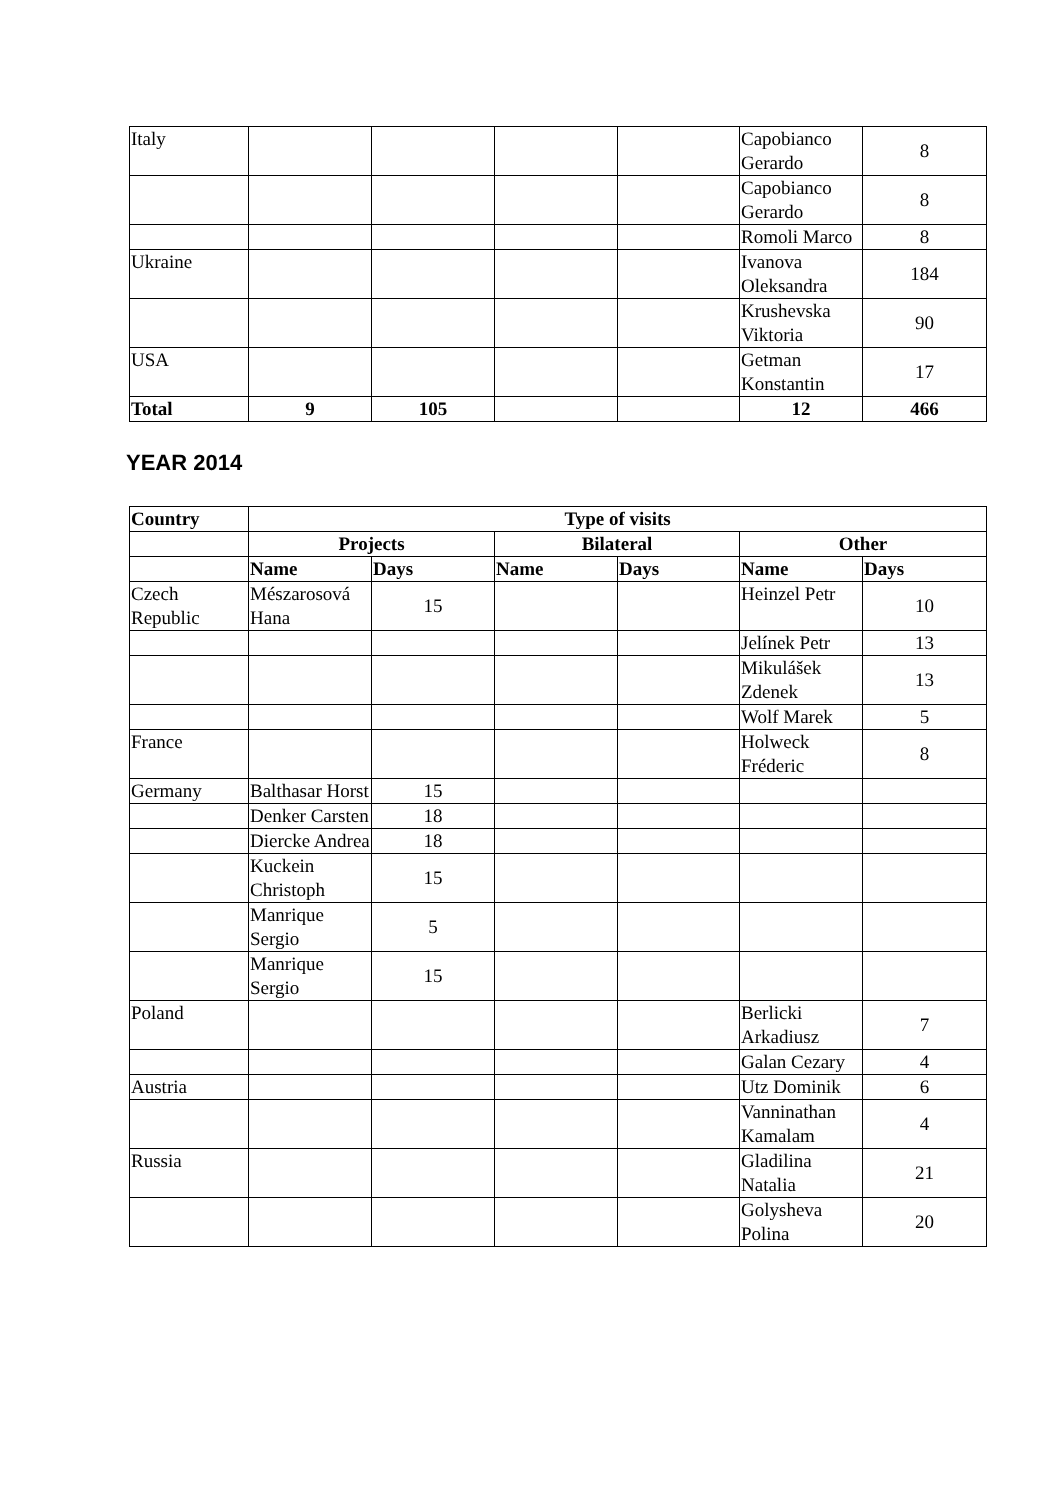| Italy | | | | | Capobianco Gerardo | 8 |
| | | | | | Capobianco Gerardo | 8 |
| | | | | | Romoli Marco | 8 |
| Ukraine | | | | | Ivanova Oleksandra | 184 |
| | | | | | Krushevska Viktoria | 90 |
| USA | | | | | Getman Konstantin | 17 |
| Total | 9 | 105 | | | 12 | 466 |
YEAR 2014
| Country | Type of visits | | | | | |
| --- | --- | --- | --- | --- | --- | --- |
| | Projects | | Bilateral | | Other | |
| | Name | Days | Name | Days | Name | Days |
| Czech Republic | Mészarosová Hana | 15 | | | Heinzel Petr | 10 |
| | | | | | Jelínek Petr | 13 |
| | | | | | Mikulášek Zdenek | 13 |
| | | | | | Wolf Marek | 5 |
| France | | | | | Holweck Fréderic | 8 |
| Germany | Balthasar Horst | 15 | | | | |
| | Denker Carsten | 18 | | | | |
| | Diercke Andrea | 18 | | | | |
| | Kuckein Christoph | 15 | | | | |
| | Manrique Sergio | 5 | | | | |
| | Manrique Sergio | 15 | | | | |
| Poland | | | | | Berlicki Arkadiusz | 7 |
| | | | | | Galan Cezary | 4 |
| Austria | | | | | Utz Dominik | 6 |
| | | | | | Vanninathan Kamalam | 4 |
| Russia | | | | | Gladilina Natalia | 21 |
| | | | | | Golysheva Polina | 20 |